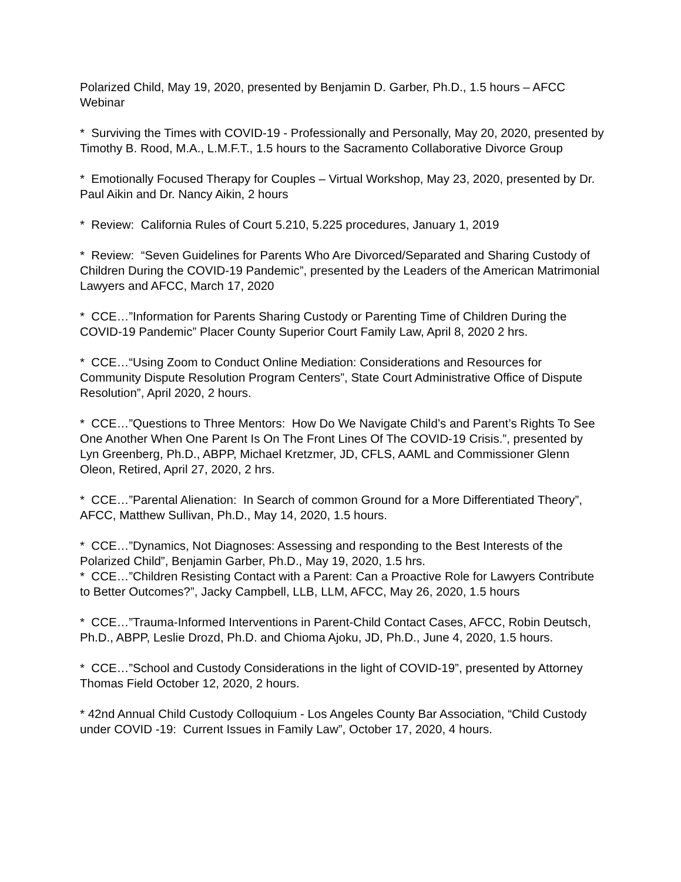Polarized Child, May 19, 2020, presented by Benjamin D. Garber, Ph.D., 1.5 hours – AFCC Webinar
* Surviving the Times with COVID-19 - Professionally and Personally, May 20, 2020, presented by Timothy B. Rood, M.A., L.M.F.T., 1.5 hours to the Sacramento Collaborative Divorce Group
* Emotionally Focused Therapy for Couples – Virtual Workshop, May 23, 2020, presented by Dr. Paul Aikin and Dr. Nancy Aikin, 2 hours
* Review: California Rules of Court 5.210, 5.225 procedures, January 1, 2019
* Review: “Seven Guidelines for Parents Who Are Divorced/Separated and Sharing Custody of Children During the COVID-19 Pandemic”, presented by the Leaders of the American Matrimonial Lawyers and AFCC, March 17, 2020
* CCE…”Information for Parents Sharing Custody or Parenting Time of Children During the COVID-19 Pandemic” Placer County Superior Court Family Law, April 8, 2020 2 hrs.
* CCE…“Using Zoom to Conduct Online Mediation: Considerations and Resources for Community Dispute Resolution Program Centers”, State Court Administrative Office of Dispute Resolution”, April 2020, 2 hours.
* CCE…”Questions to Three Mentors: How Do We Navigate Child’s and Parent’s Rights To See One Another When One Parent Is On The Front Lines Of The COVID-19 Crisis.”, presented by Lyn Greenberg, Ph.D., ABPP, Michael Kretzmer, JD, CFLS, AAML and Commissioner Glenn Oleon, Retired, April 27, 2020, 2 hrs.
* CCE…”Parental Alienation: In Search of common Ground for a More Differentiated Theory”, AFCC, Matthew Sullivan, Ph.D., May 14, 2020, 1.5 hours.
* CCE…”Dynamics, Not Diagnoses: Assessing and responding to the Best Interests of the Polarized Child”, Benjamin Garber, Ph.D., May 19, 2020, 1.5 hrs.
* CCE…”Children Resisting Contact with a Parent: Can a Proactive Role for Lawyers Contribute to Better Outcomes?”, Jacky Campbell, LLB, LLM, AFCC, May 26, 2020, 1.5 hours
* CCE…”Trauma-Informed Interventions in Parent-Child Contact Cases, AFCC, Robin Deutsch, Ph.D., ABPP, Leslie Drozd, Ph.D. and Chioma Ajoku, JD, Ph.D., June 4, 2020, 1.5 hours.
* CCE…”School and Custody Considerations in the light of COVID-19”, presented by Attorney Thomas Field October 12, 2020, 2 hours.
* 42nd Annual Child Custody Colloquium - Los Angeles County Bar Association, “Child Custody under COVID -19: Current Issues in Family Law”, October 17, 2020, 4 hours.